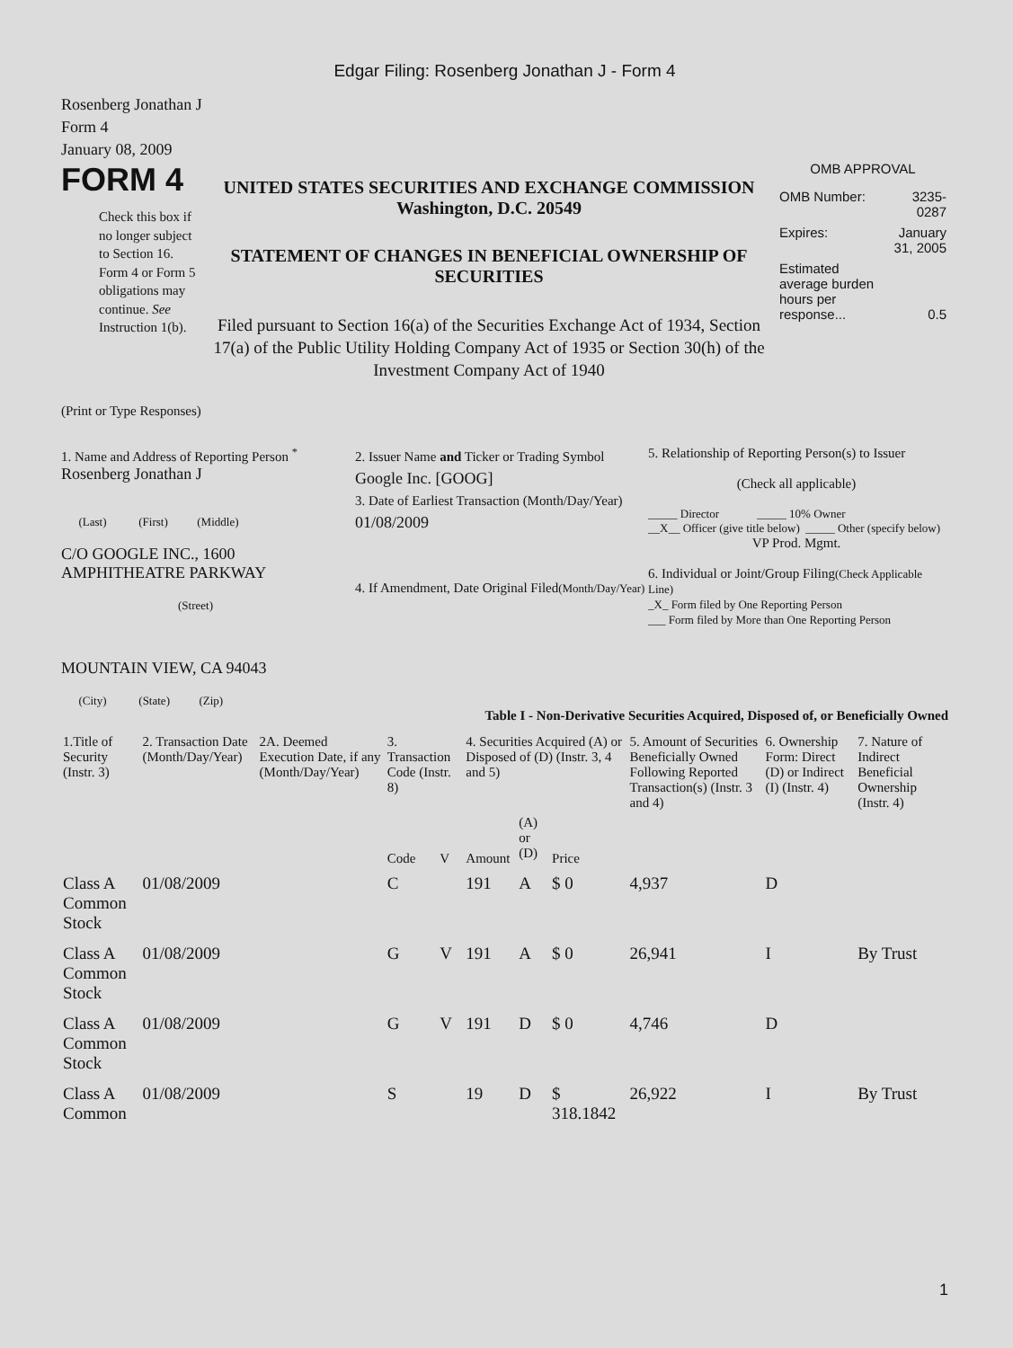Edgar Filing: Rosenberg Jonathan J - Form 4
Rosenberg Jonathan J
Form 4
January 08, 2009
FORM 4
Check this box if no longer subject to Section 16. Form 4 or Form 5 obligations may continue. See Instruction 1(b).
UNITED STATES SECURITIES AND EXCHANGE COMMISSION
Washington, D.C. 20549
STATEMENT OF CHANGES IN BENEFICIAL OWNERSHIP OF SECURITIES
Filed pursuant to Section 16(a) of the Securities Exchange Act of 1934, Section 17(a) of the Public Utility Holding Company Act of 1935 or Section 30(h) of the Investment Company Act of 1940
OMB APPROVAL
| OMB Number: | 3235-0287 |
| Expires: | January 31, 2005 |
| Estimated average burden hours per response... | 0.5 |
(Print or Type Responses)
1. Name and Address of Reporting Person <sup>*</sup>
Rosenberg Jonathan J
(Last) (First) (Middle)
C/O GOOGLE INC., 1600 AMPHITHEATRE PARKWAY
(Street)
MOUNTAIN VIEW, CA 94043
(City) (State) (Zip)
2. Issuer Name and Ticker or Trading Symbol
Google Inc. [GOOG]
3. Date of Earliest Transaction (Month/Day/Year)
01/08/2009
4. If Amendment, Date Original Filed(Month/Day/Year)
5. Relationship of Reporting Person(s) to Issuer
(Check all applicable)
_____ Director _____ 10% Owner
__X__ Officer (give title below) _____ Other (specify below)
VP Prod. Mgmt.
6. Individual or Joint/Group Filing(Check Applicable Line)
_X_ Form filed by One Reporting Person
___ Form filed by More than One Reporting Person
Table I - Non-Derivative Securities Acquired, Disposed of, or Beneficially Owned
| 1.Title of Security (Instr. 3) | 2. Transaction Date (Month/Day/Year) | 2A. Deemed Execution Date, if any (Month/Day/Year) | 3. Transaction Code (Instr. 8) | | 4. Securities Acquired (A) or Disposed of (D) (Instr. 3, 4 and 5) | | | 5. Amount of Securities Beneficially Owned Following Reported Transaction(s) (Instr. 3 and 4) | 6. Ownership Form: Direct (D) or Indirect (I) (Instr. 4) | 7. Nature of Indirect Beneficial Ownership (Instr. 4) |
| --- | --- | --- | --- | --- | --- | --- | --- | --- | --- | --- |
| | | | Code | V | Amount | (A) or (D) | Price | | | |
| Class A Common Stock | 01/08/2009 | | C | | 191 | A | $ 0 | 4,937 | D | |
| Class A Common Stock | 01/08/2009 | | G | V | 191 | A | $ 0 | 26,941 | I | By Trust |
| Class A Common Stock | 01/08/2009 | | G | V | 191 | D | $ 0 | 4,746 | D | |
| Class A Common | 01/08/2009 | | S | | 19 | D | $ 318.1842 | 26,922 | I | By Trust |
1